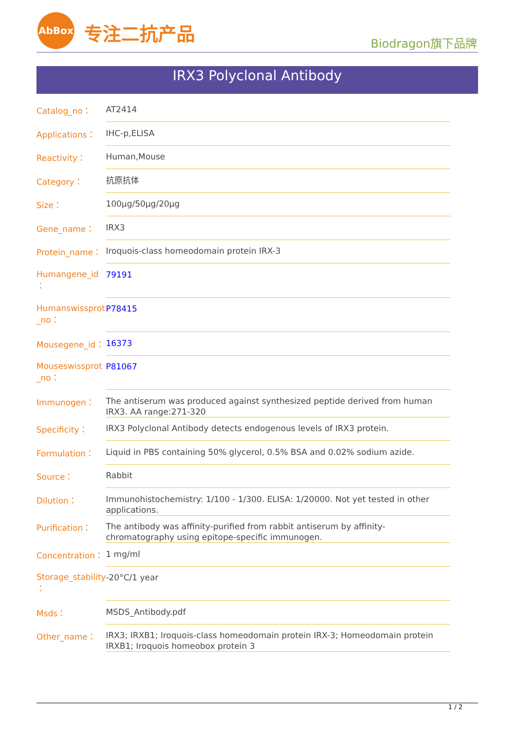AbBox
专注二抗产品 Biodragon旗下品牌
IRX3 Polyclonal Antibody
| Catalog_no： | AT2414 |
| Applications： | IHC-p,ELISA |
| Reactivity： | Human,Mouse |
| Category： | 抗原抗体 |
| Size： | 100μg/50μg/20μg |
| Gene_name： | IRX3 |
| Protein_name： | Iroquois-class homeodomain protein IRX-3 |
| Humangene_id ： | 79191 |
| Humanswissprot _no： | P78415 |
| Mousegene_id： | 16373 |
| Mouseswissprot _no： | P81067 |
| Immunogen： | The antiserum was produced against synthesized peptide derived from human IRX3. AA range:271-320 |
| Specificity： | IRX3 Polyclonal Antibody detects endogenous levels of IRX3 protein. |
| Formulation： | Liquid in PBS containing 50% glycerol, 0.5% BSA and 0.02% sodium azide. |
| Source： | Rabbit |
| Dilution： | Immunohistochemistry: 1/100 - 1/300. ELISA: 1/20000. Not yet tested in other applications. |
| Purification： | The antibody was affinity-purified from rabbit antiserum by affinity-chromatography using epitope-specific immunogen. |
| Concentration： | 1 mg/ml |
| Storage_stability ： | -20°C/1 year |
| Msds： | MSDS_Antibody.pdf |
| Other_name： | IRX3; IRXB1; Iroquois-class homeodomain protein IRX-3; Homeodomain protein IRXB1; Iroquois homeobox protein 3 |
1 / 2